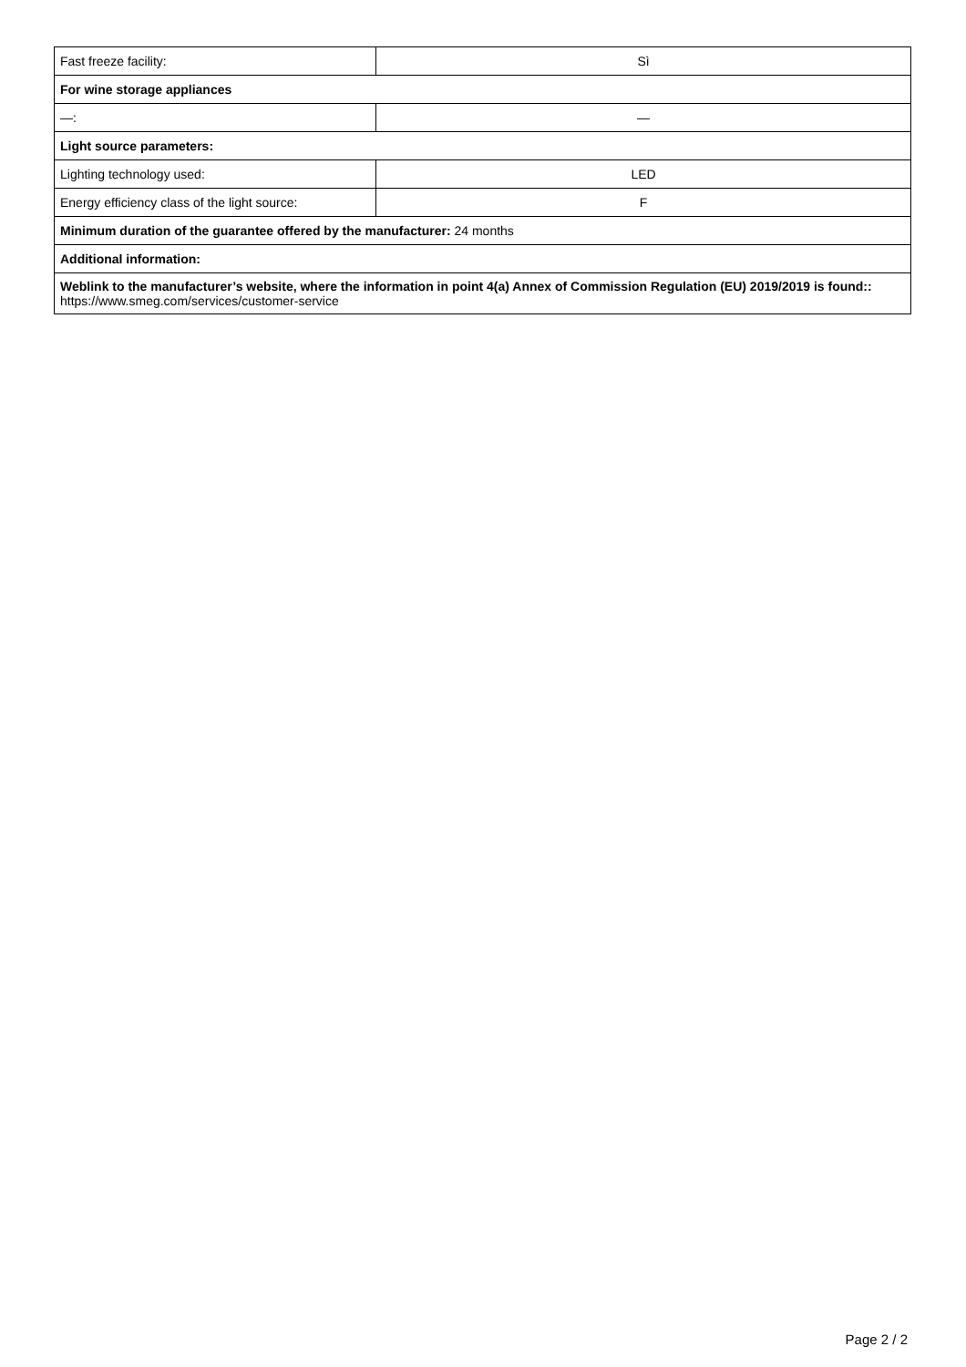| Fast freeze facility: | Sì |
| For wine storage appliances | |
| —: | — |
| Light source parameters: | |
| Lighting technology used: | LED |
| Energy efficiency class of the light source: | F |
| Minimum duration of the guarantee offered by the manufacturer: 24 months | |
| Additional information: | |
| Weblink to the manufacturer’s website, where the information in point 4(a) Annex of Commission Regulation (EU) 2019/2019 is found:: https://www.smeg.com/services/customer-service | |
Page 2 / 2